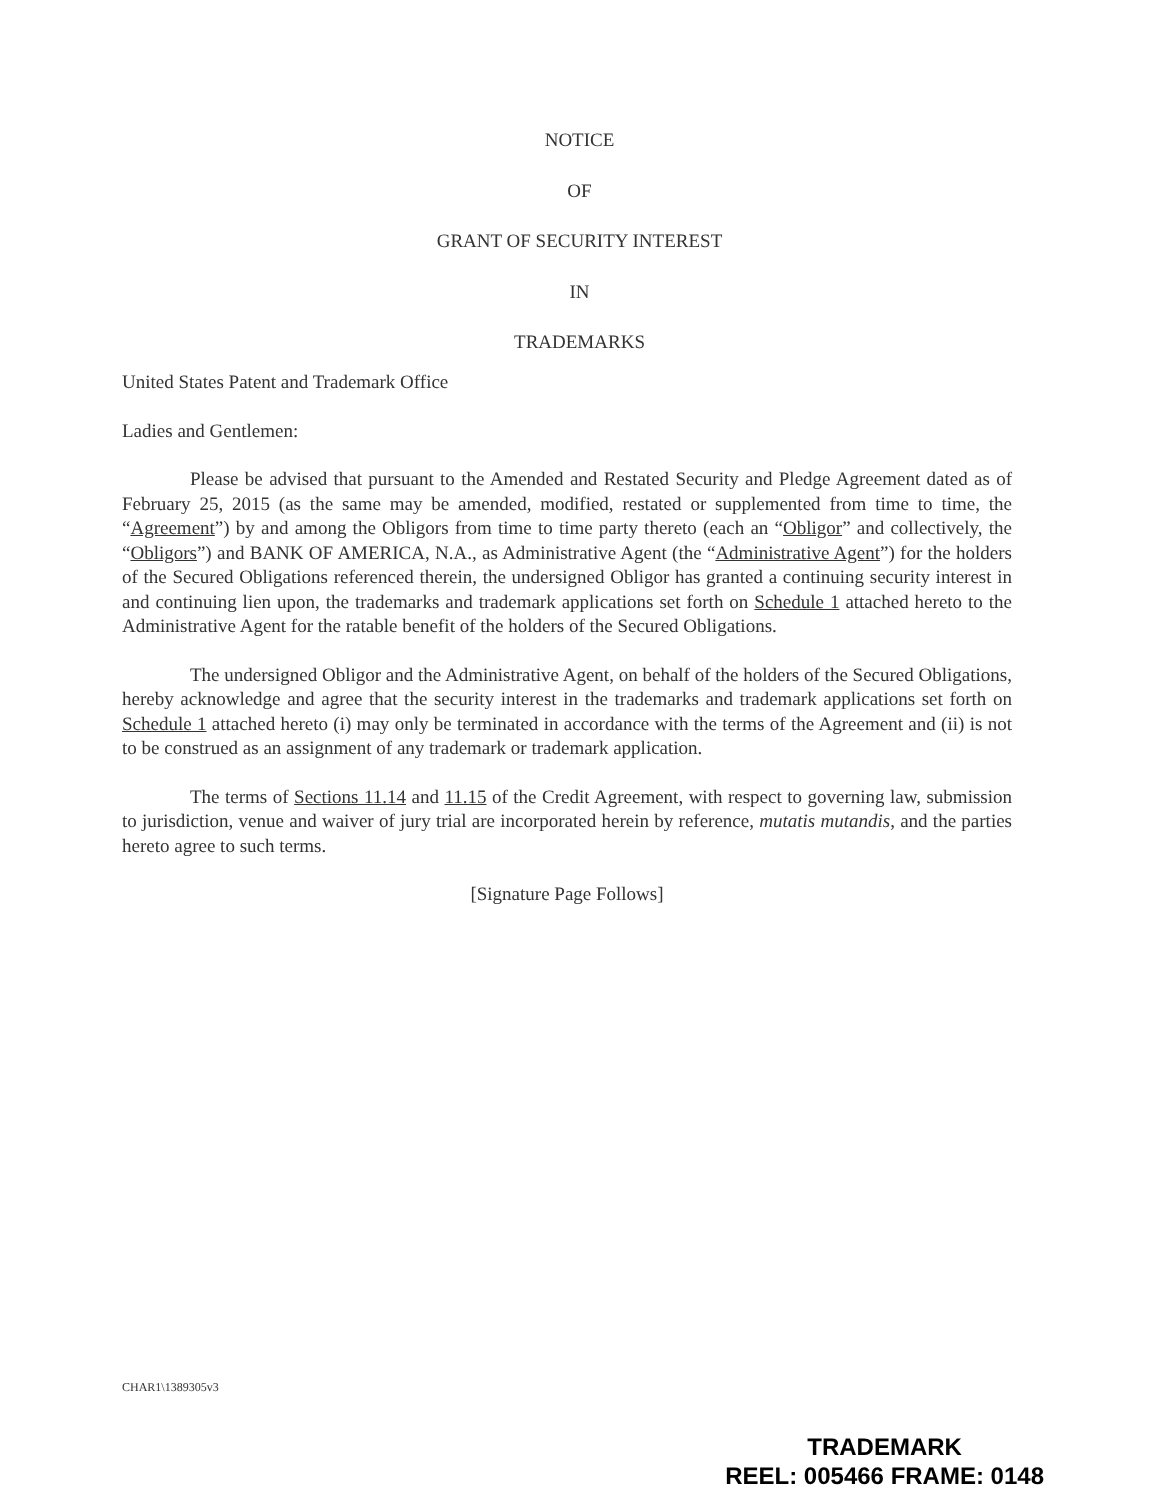NOTICE
OF
GRANT OF SECURITY INTEREST
IN
TRADEMARKS
United States Patent and Trademark Office
Ladies and Gentlemen:
Please be advised that pursuant to the Amended and Restated Security and Pledge Agreement dated as of February 25, 2015 (as the same may be amended, modified, restated or supplemented from time to time, the “Agreement”) by and among the Obligors from time to time party thereto (each an “Obligor” and collectively, the “Obligors”) and BANK OF AMERICA, N.A., as Administrative Agent (the “Administrative Agent”) for the holders of the Secured Obligations referenced therein, the undersigned Obligor has granted a continuing security interest in and continuing lien upon, the trademarks and trademark applications set forth on Schedule 1 attached hereto to the Administrative Agent for the ratable benefit of the holders of the Secured Obligations.
The undersigned Obligor and the Administrative Agent, on behalf of the holders of the Secured Obligations, hereby acknowledge and agree that the security interest in the trademarks and trademark applications set forth on Schedule 1 attached hereto (i) may only be terminated in accordance with the terms of the Agreement and (ii) is not to be construed as an assignment of any trademark or trademark application.
The terms of Sections 11.14 and 11.15 of the Credit Agreement, with respect to governing law, submission to jurisdiction, venue and waiver of jury trial are incorporated herein by reference, mutatis mutandis, and the parties hereto agree to such terms.
[Signature Page Follows]
CHAR1\1389305v3
TRADEMARK
REEL: 005466 FRAME: 0148